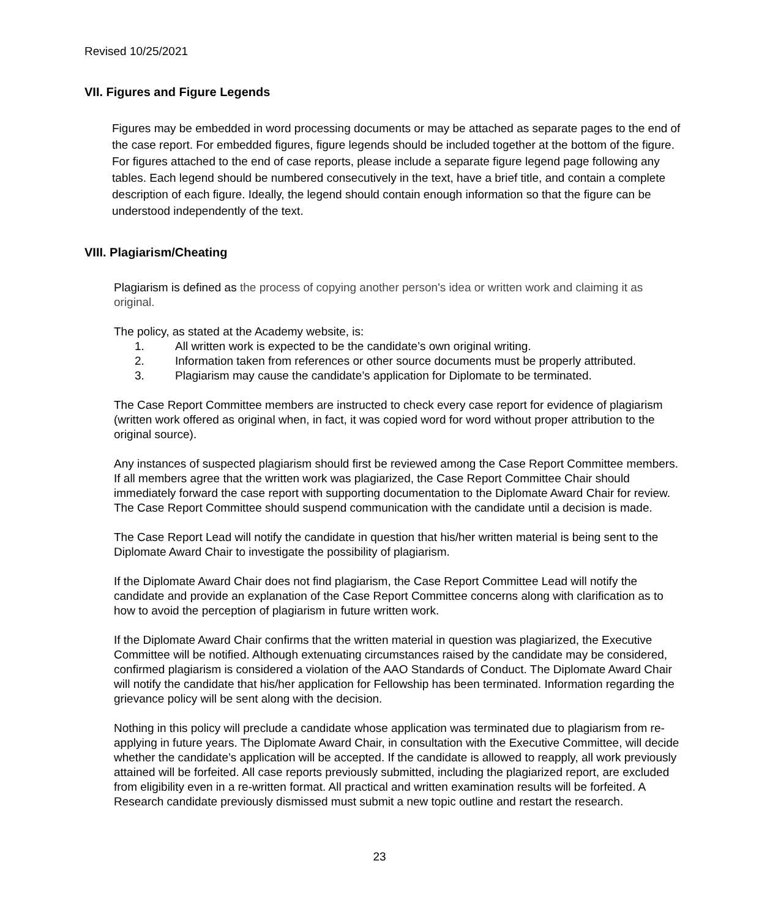Revised 10/25/2021
VII. Figures and Figure Legends
Figures may be embedded in word processing documents or may be attached as separate pages to the end of the case report. For embedded figures, figure legends should be included together at the bottom of the figure. For figures attached to the end of case reports, please include a separate figure legend page following any tables. Each legend should be numbered consecutively in the text, have a brief title, and contain a complete description of each figure. Ideally, the legend should contain enough information so that the figure can be understood independently of the text.
VIII. Plagiarism/Cheating
Plagiarism is defined as the process of copying another person's idea or written work and claiming it as original.
The policy, as stated at the Academy website, is:
1. All written work is expected to be the candidate’s own original writing.
2. Information taken from references or other source documents must be properly attributed.
3. Plagiarism may cause the candidate’s application for Diplomate to be terminated.
The Case Report Committee members are instructed to check every case report for evidence of plagiarism (written work offered as original when, in fact, it was copied word for word without proper attribution to the original source).
Any instances of suspected plagiarism should first be reviewed among the Case Report Committee members. If all members agree that the written work was plagiarized, the Case Report Committee Chair should immediately forward the case report with supporting documentation to the Diplomate Award Chair for review. The Case Report Committee should suspend communication with the candidate until a decision is made.
The Case Report Lead will notify the candidate in question that his/her written material is being sent to the Diplomate Award Chair to investigate the possibility of plagiarism.
If the Diplomate Award Chair does not find plagiarism, the Case Report Committee Lead will notify the candidate and provide an explanation of the Case Report Committee concerns along with clarification as to how to avoid the perception of plagiarism in future written work.
If the Diplomate Award Chair confirms that the written material in question was plagiarized, the Executive Committee will be notified. Although extenuating circumstances raised by the candidate may be considered, confirmed plagiarism is considered a violation of the AAO Standards of Conduct. The Diplomate Award Chair will notify the candidate that his/her application for Fellowship has been terminated. Information regarding the grievance policy will be sent along with the decision.
Nothing in this policy will preclude a candidate whose application was terminated due to plagiarism from re-applying in future years. The Diplomate Award Chair, in consultation with the Executive Committee, will decide whether the candidate’s application will be accepted. If the candidate is allowed to reapply, all work previously attained will be forfeited. All case reports previously submitted, including the plagiarized report, are excluded from eligibility even in a re-written format. All practical and written examination results will be forfeited. A Research candidate previously dismissed must submit a new topic outline and restart the research.
23